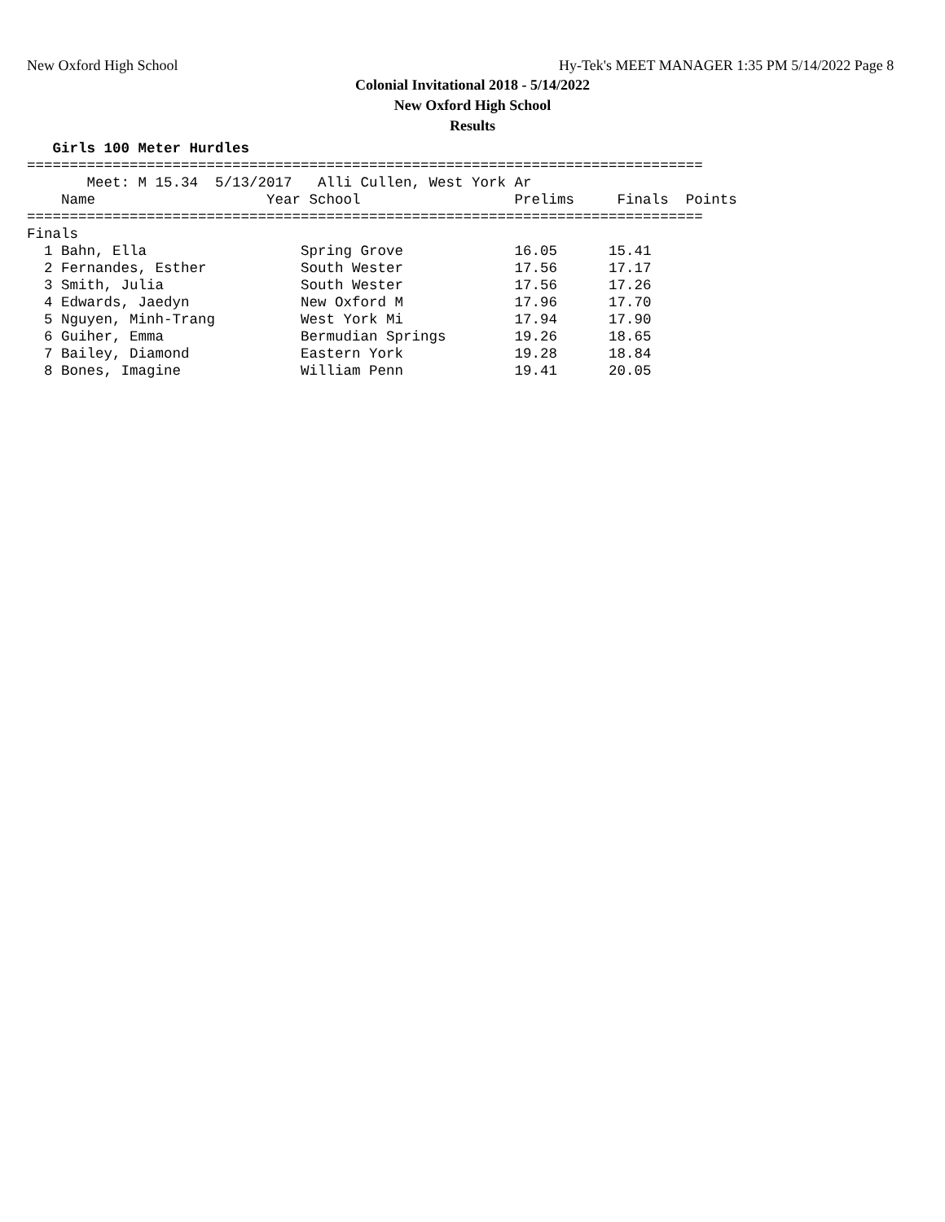New Oxford High School
Hy-Tek's MEET MANAGER 1:35 PM 5/14/2022 Page 8
Colonial Invitational 2018 - 5/14/2022
New Oxford High School
Results
   Girls 100 Meter Hurdles
===============================================================================
       Meet: M 15.34  5/13/2017   Alli Cullen, West York Ar
    Name                    Year School                  Prelims     Finals  Points
===============================================================================
Finals
  1 Bahn, Ella                  Spring Grove             16.05      15.41
  2 Fernandes, Esther           South Wester             17.56      17.17
  3 Smith, Julia                South Wester             17.56      17.26
  4 Edwards, Jaedyn             New Oxford M             17.96      17.70
  5 Nguyen, Minh-Trang          West York Mi             17.94      17.90
  6 Guiher, Emma                Bermudian Springs        19.26      18.65
  7 Bailey, Diamond             Eastern York             19.28      18.84
  8 Bones, Imagine              William Penn             19.41      20.05